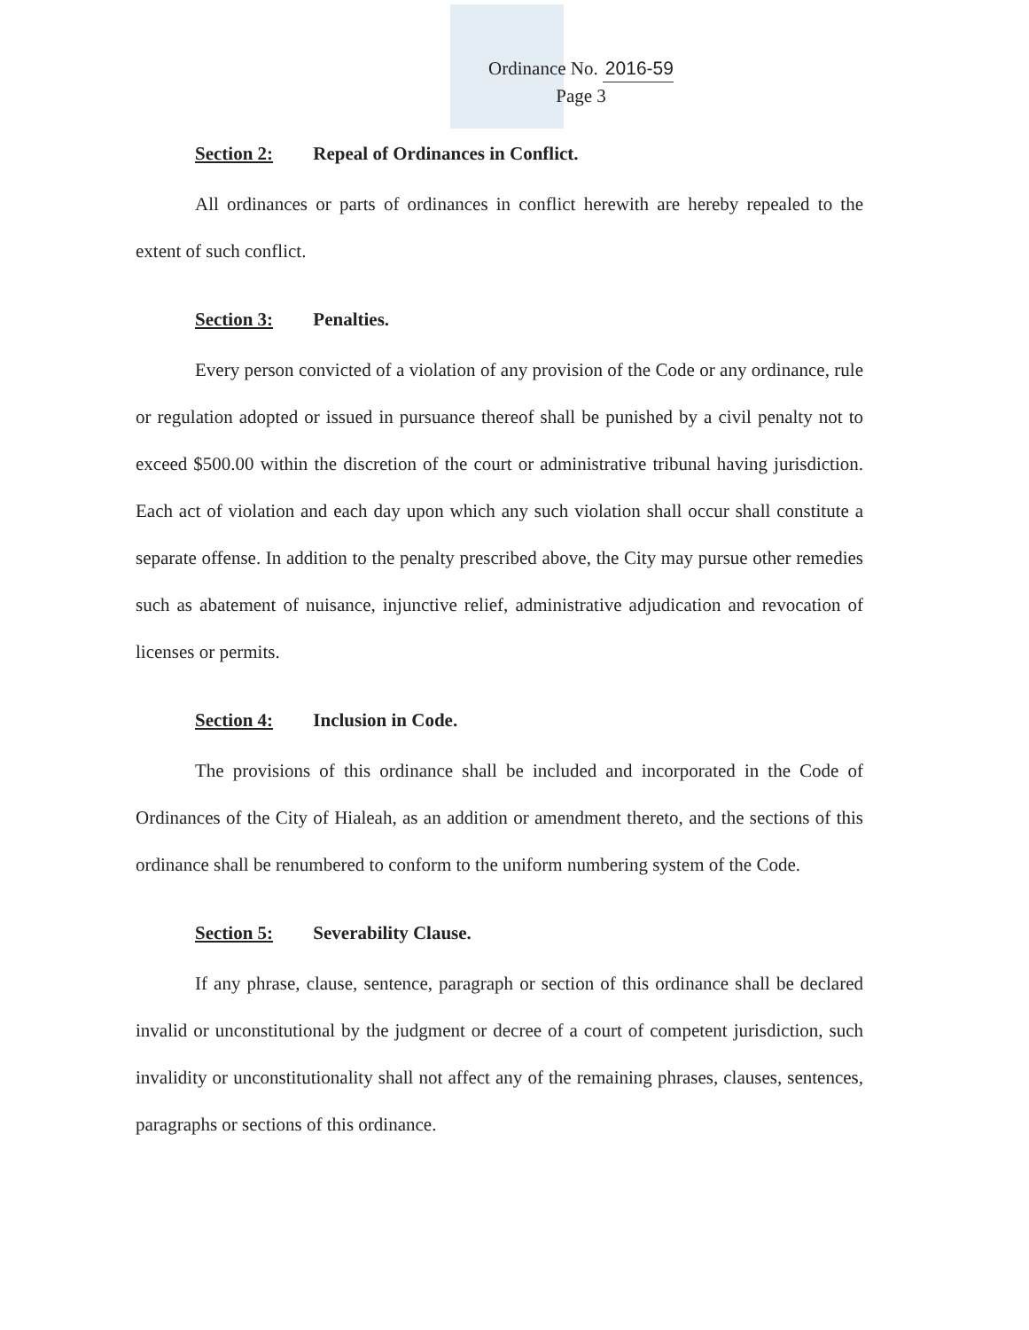Ordinance No. 2016-59
Page 3
Section 2: Repeal of Ordinances in Conflict.
All ordinances or parts of ordinances in conflict herewith are hereby repealed to the extent of such conflict.
Section 3: Penalties.
Every person convicted of a violation of any provision of the Code or any ordinance, rule or regulation adopted or issued in pursuance thereof shall be punished by a civil penalty not to exceed $500.00 within the discretion of the court or administrative tribunal having jurisdiction. Each act of violation and each day upon which any such violation shall occur shall constitute a separate offense. In addition to the penalty prescribed above, the City may pursue other remedies such as abatement of nuisance, injunctive relief, administrative adjudication and revocation of licenses or permits.
Section 4: Inclusion in Code.
The provisions of this ordinance shall be included and incorporated in the Code of Ordinances of the City of Hialeah, as an addition or amendment thereto, and the sections of this ordinance shall be renumbered to conform to the uniform numbering system of the Code.
Section 5: Severability Clause.
If any phrase, clause, sentence, paragraph or section of this ordinance shall be declared invalid or unconstitutional by the judgment or decree of a court of competent jurisdiction, such invalidity or unconstitutionality shall not affect any of the remaining phrases, clauses, sentences, paragraphs or sections of this ordinance.